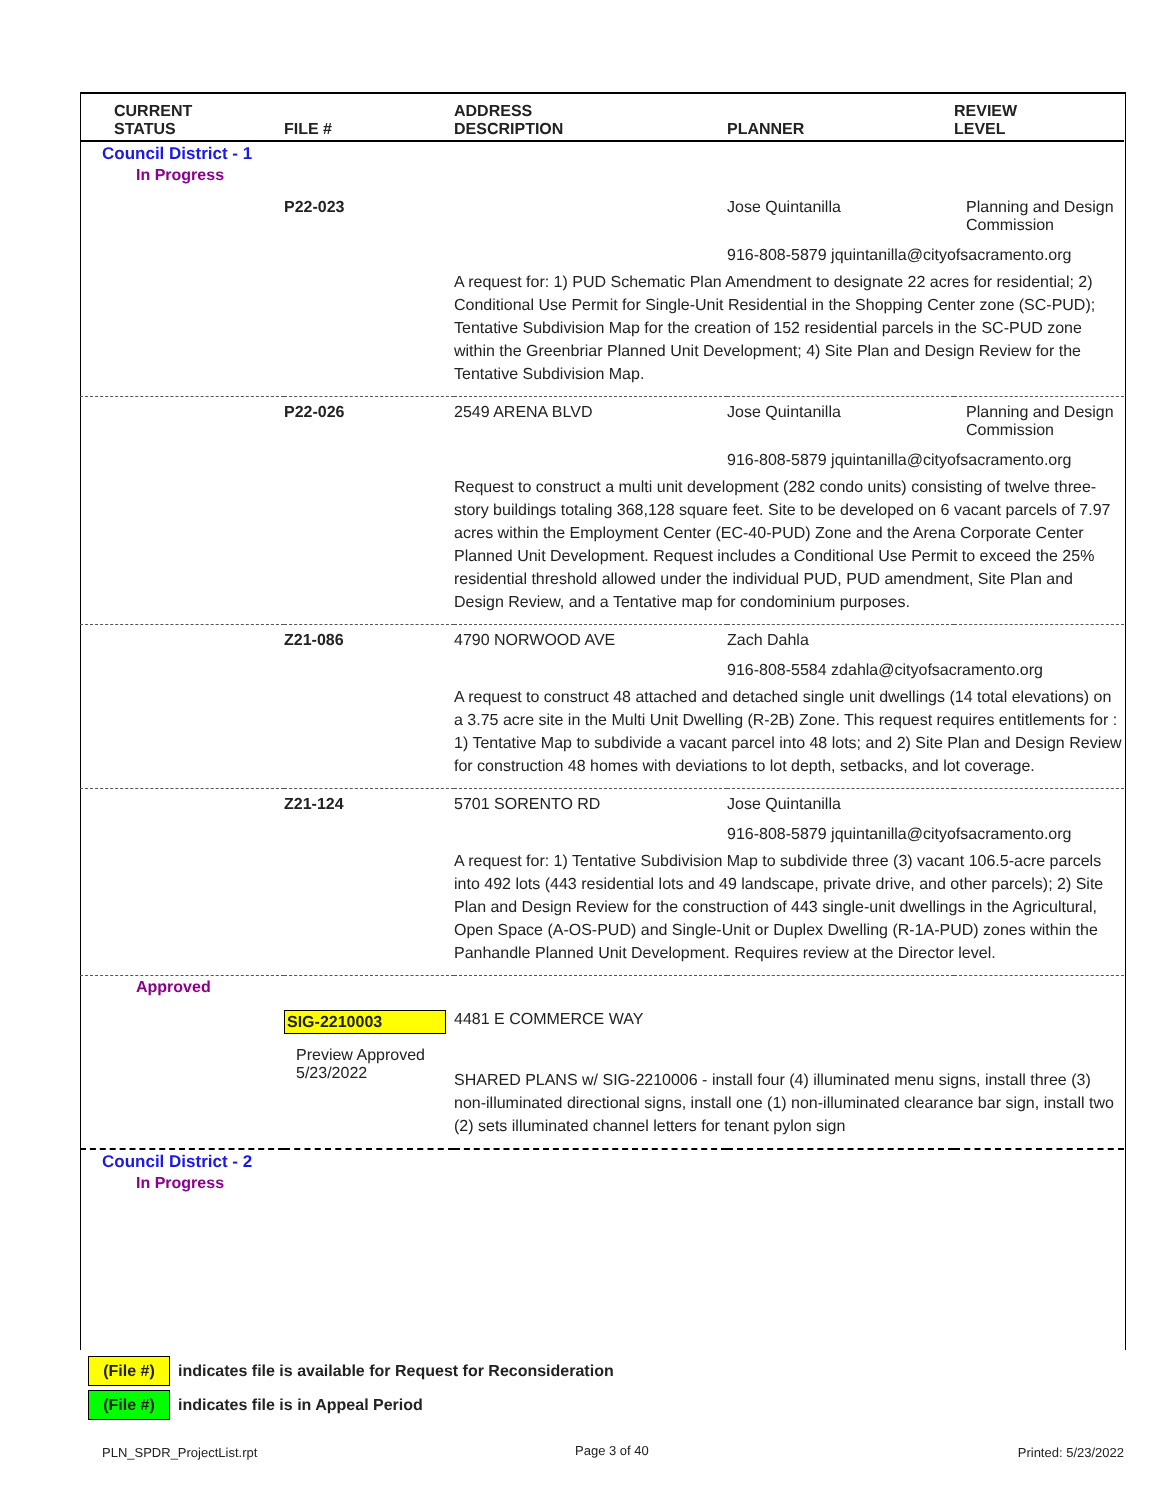| CURRENT STATUS | FILE # | ADDRESS DESCRIPTION | PLANNER | REVIEW LEVEL |
| --- | --- | --- | --- | --- |
| Council District - 1 | | | | |
| In Progress | | | | |
| | P22-023 | | Jose Quintanilla | Planning and Design Commission |
| | | | 916-808-5879 jquintanilla@cityofsacramento.org | |
| | | A request for: 1) PUD Schematic Plan Amendment to designate 22 acres for residential; 2) Conditional Use Permit for Single-Unit Residential in the Shopping Center zone (SC-PUD); Tentative Subdivision Map for the creation of 152 residential parcels in the SC-PUD zone within the Greenbriar Planned Unit Development; 4) Site Plan and Design Review for the Tentative Subdivision Map. | | |
| | P22-026 | 2549 ARENA BLVD | Jose Quintanilla | Planning and Design Commission |
| | | | 916-808-5879 jquintanilla@cityofsacramento.org | |
| | | Request to construct a multi unit development (282 condo units) consisting of twelve three-story buildings totaling 368,128 square feet. Site to be developed on 6 vacant parcels of 7.97 acres within the Employment Center (EC-40-PUD) Zone and the Arena Corporate Center Planned Unit Development. Request includes a Conditional Use Permit to exceed the 25% residential threshold allowed under the individual PUD, PUD amendment, Site Plan and Design Review, and a Tentative map for condominium purposes. | | |
| | Z21-086 | 4790 NORWOOD AVE | Zach Dahla | |
| | | | 916-808-5584 zdahla@cityofsacramento.org | |
| | | A request to construct 48 attached and detached single unit dwellings (14 total elevations) on a 3.75 acre site in the Multi Unit Dwelling (R-2B) Zone. This request requires entitlements for : 1) Tentative Map to subdivide a vacant parcel into 48 lots; and 2) Site Plan and Design Review for construction 48 homes with deviations to lot depth, setbacks, and lot coverage. | | |
| | Z21-124 | 5701 SORENTO RD | Jose Quintanilla | |
| | | | 916-808-5879 jquintanilla@cityofsacramento.org | |
| | | A request for: 1) Tentative Subdivision Map to subdivide three (3) vacant 106.5-acre parcels into 492 lots (443 residential lots and 49 landscape, private drive, and other parcels); 2) Site Plan and Design Review for the construction of 443 single-unit dwellings in the Agricultural, Open Space (A-OS-PUD) and Single-Unit or Duplex Dwelling (R-1A-PUD) zones within the Panhandle Planned Unit Development. Requires review at the Director level. | | |
| Approved | | | | |
| | SIG-2210003 | 4481 E COMMERCE WAY | | |
| | Preview Approved 5/23/2022 | SHARED PLANS w/ SIG-2210006 - install four (4) illuminated menu signs, install three (3) non-illuminated directional signs, install one (1) non-illuminated clearance bar sign, install two (2) sets illuminated channel letters for tenant pylon sign | | |
| Council District - 2 | | | | |
| In Progress | | | | |
(File #) indicates file is available for Request for Reconsideration
(File #) indicates file is in Appeal Period
PLN_SPDR_ProjectList.rpt Page 3 of 40 Printed: 5/23/2022